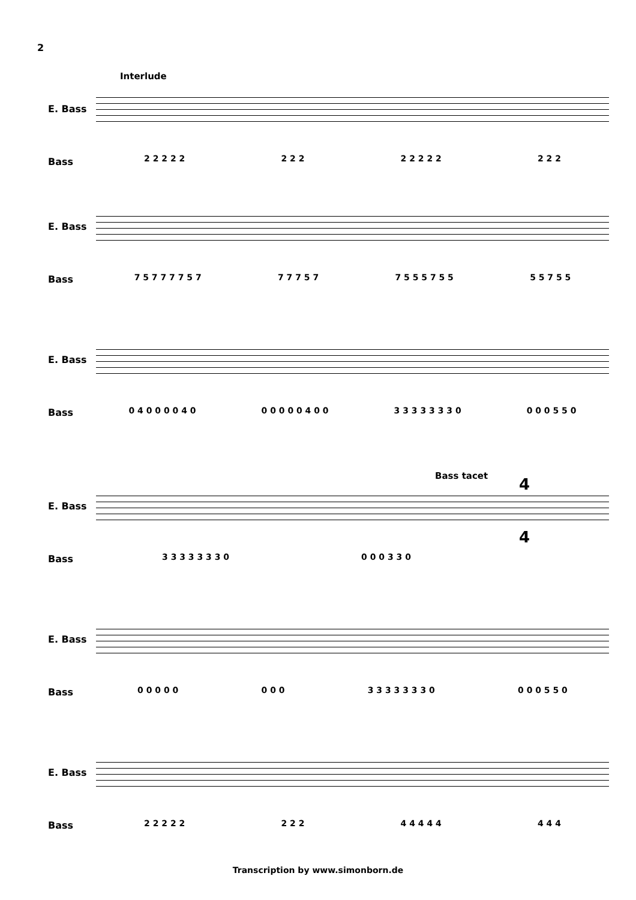2
Interlude
E. Bass
Bass 2 2 2 2 2 2 2 2 2 2 2 2 2 2 2 2
E. Bass
Bass 7 5 7 7 7 7 5 7 7 7 7 5 7 7 5 5 5 7 5 5 5 5 7 5 5
E. Bass
Bass 0 4 0 0 0 0 4 0 0 0 0 0 0 4 0 0 3 3 3 3 3 3 3 0 0 0 0 5 5 0
Bass tacet 4
E. Bass
4
Bass 3 3 3 3 3 3 3 0 0 0 0 3 3 0
E. Bass
Bass 0 0 0 0 0 0 0 0 3 3 3 3 3 3 3 0 0 0 0 5 5 0
E. Bass
Bass 2 2 2 2 2 2 2 2 4 4 4 4 4 4 4 4
Transcription by www.simonborn.de